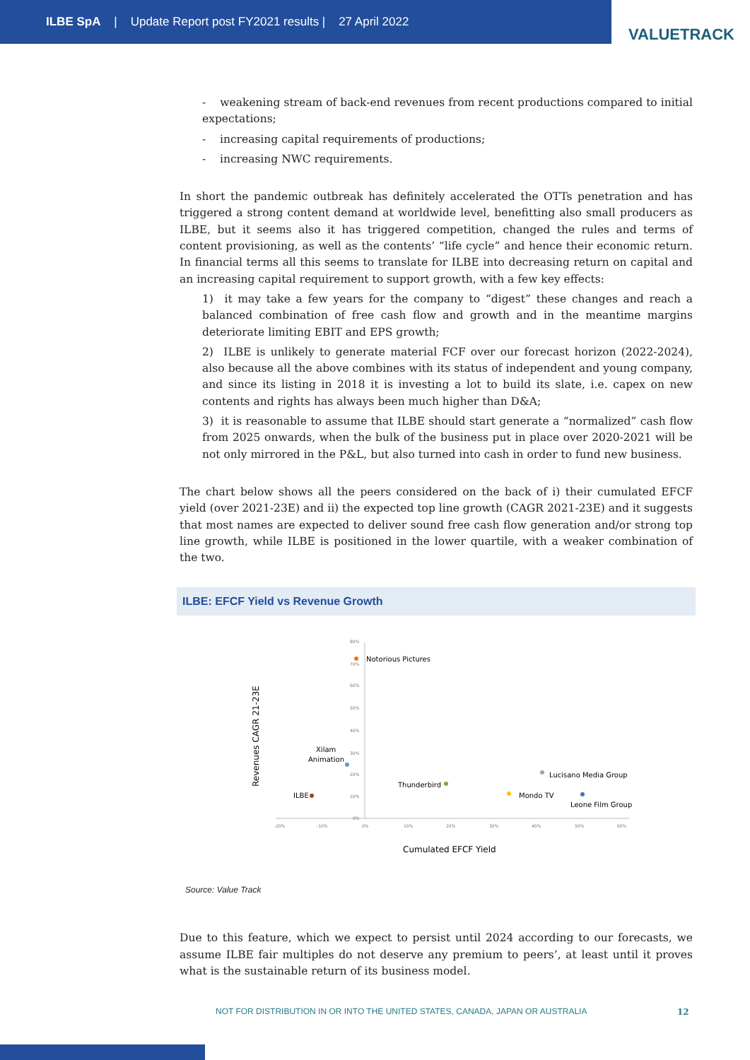ILBE SpA | Update Report post FY2021 results | 27 April 2022
VALUETRACK
- weakening stream of back-end revenues from recent productions compared to initial expectations;
- increasing capital requirements of productions;
- increasing NWC requirements.
In short the pandemic outbreak has definitely accelerated the OTTs penetration and has triggered a strong content demand at worldwide level, benefitting also small producers as ILBE, but it seems also it has triggered competition, changed the rules and terms of content provisioning, as well as the contents’ “life cycle” and hence their economic return. In financial terms all this seems to translate for ILBE into decreasing return on capital and an increasing capital requirement to support growth, with a few key effects:
1) it may take a few years for the company to “digest” these changes and reach a balanced combination of free cash flow and growth and in the meantime margins deteriorate limiting EBIT and EPS growth;
2) ILBE is unlikely to generate material FCF over our forecast horizon (2022-2024), also because all the above combines with its status of independent and young company, and since its listing in 2018 it is investing a lot to build its slate, i.e. capex on new contents and rights has always been much higher than D&A;
3) it is reasonable to assume that ILBE should start generate a “normalized” cash flow from 2025 onwards, when the bulk of the business put in place over 2020-2021 will be not only mirrored in the P&L, but also turned into cash in order to fund new business.
The chart below shows all the peers considered on the back of i) their cumulated EFCF yield (over 2021-23E) and ii) the expected top line growth (CAGR 2021-23E) and it suggests that most names are expected to deliver sound free cash flow generation and/or strong top line growth, while ILBE is positioned in the lower quartile, with a weaker combination of the two.
ILBE: EFCF Yield vs Revenue Growth
Revenues CAGR 21-23E
80%
70%
60%
50%
40%
30%
20%
10%
0%
-20%
-10%
0%
10%
20%
30%
40%
50%
60%
Notorious Pictures
Xilam
Animation
Lucisano Media Group
Thunderbird
ILBE
Mondo TV
Leone Film Group
Cumulated EFCF Yield
Source: Value Track
Due to this feature, which we expect to persist until 2024 according to our forecasts, we assume ILBE fair multiples do not deserve any premium to peers’, at least until it proves what is the sustainable return of its business model.
NOT FOR DISTRIBUTION IN OR INTO THE UNITED STATES, CANADA, JAPAN OR AUSTRALIA
12